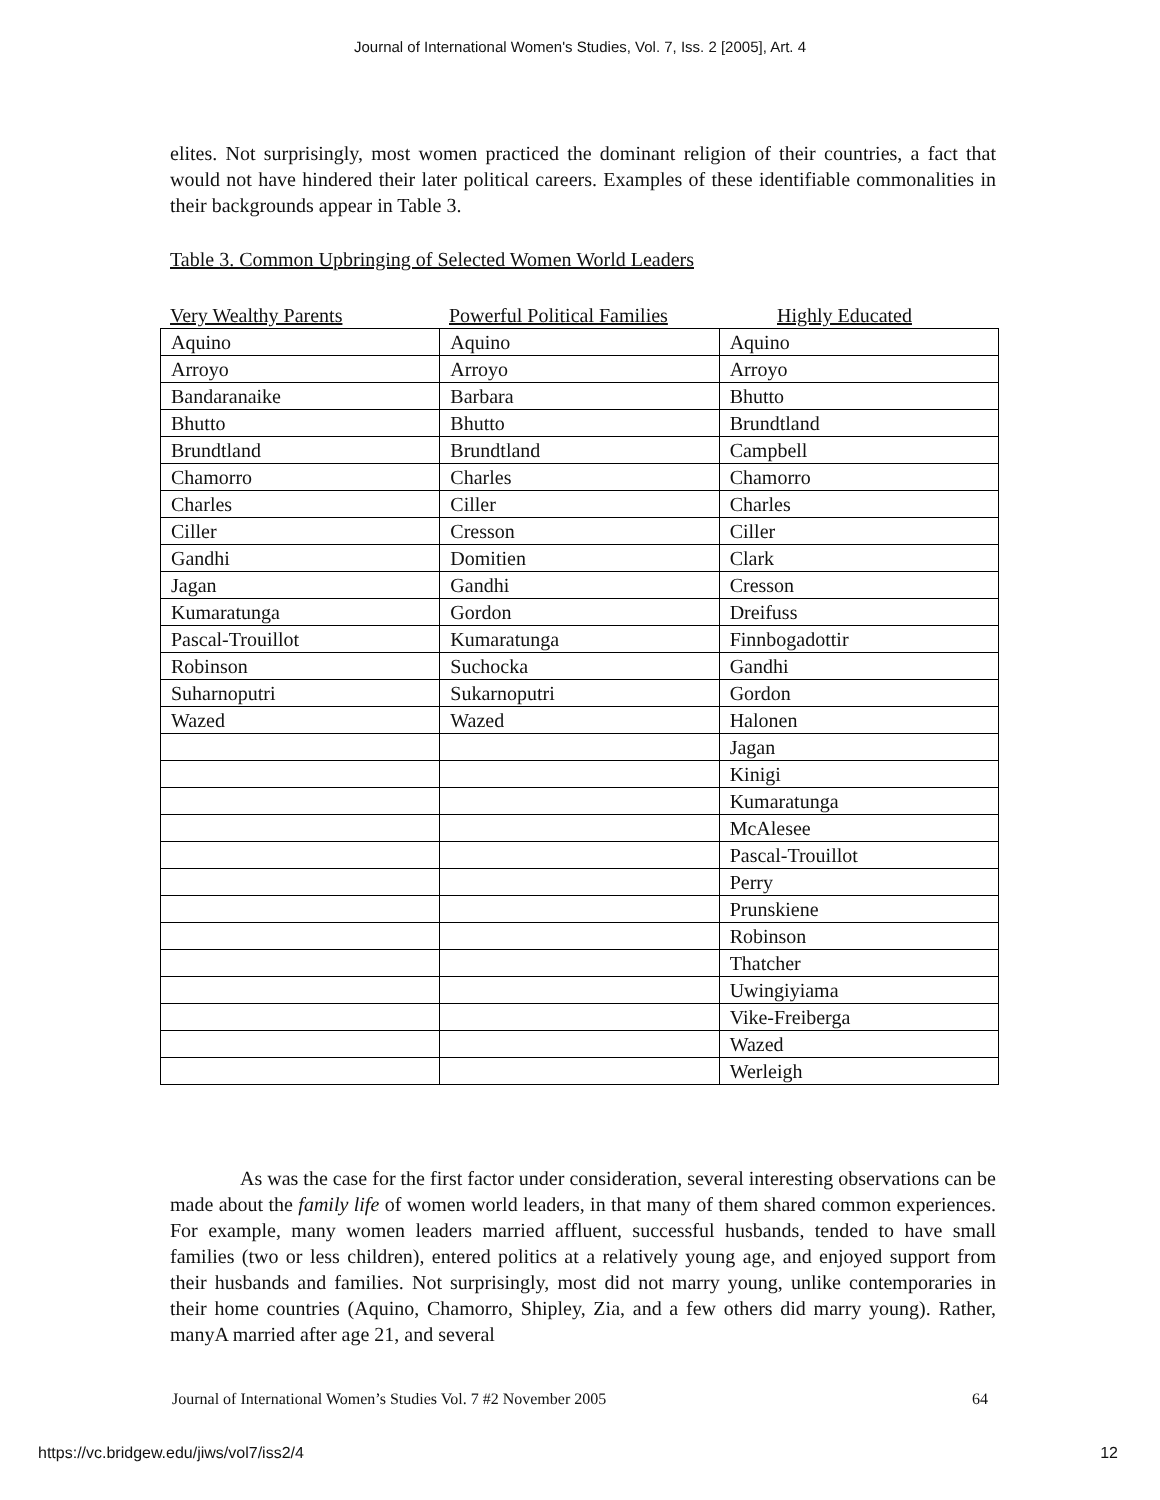Journal of International Women's Studies, Vol. 7, Iss. 2 [2005], Art. 4
elites. Not surprisingly, most women practiced the dominant religion of their countries, a fact that would not have hindered their later political careers. Examples of these identifiable commonalities in their backgrounds appear in Table 3.
Table 3. Common Upbringing of Selected Women World Leaders
Very Wealthy Parents Powerful Political Families Highly Educated
| Aquino | Aquino | Aquino |
| Arroyo | Arroyo | Arroyo |
| Bandaranaike | Barbara | Bhutto |
| Bhutto | Bhutto | Brundtland |
| Brundtland | Brundtland | Campbell |
| Chamorro | Charles | Chamorro |
| Charles | Ciller | Charles |
| Ciller | Cresson | Ciller |
| Gandhi | Domitien | Clark |
| Jagan | Gandhi | Cresson |
| Kumaratunga | Gordon | Dreifuss |
| Pascal-Trouillot | Kumaratunga | Finnbogadottir |
| Robinson | Suchocka | Gandhi |
| Suharnoputri | Sukarnoputri | Gordon |
| Wazed | Wazed | Halonen |
| | | Jagan |
| | | Kinigi |
| | | Kumaratunga |
| | | McAlesee |
| | | Pascal-Trouillot |
| | | Perry |
| | | Prunskiene |
| | | Robinson |
| | | Thatcher |
| | | Uwingiyiama |
| | | Vike-Freiberga |
| | | Wazed |
| | | Werleigh |
As was the case for the first factor under consideration, several interesting observations can be made about the family life of women world leaders, in that many of them shared common experiences. For example, many women leaders married affluent, successful husbands, tended to have small families (two or less children), entered politics at a relatively young age, and enjoyed support from their husbands and families. Not surprisingly, most did not marry young, unlike contemporaries in their home countries (Aquino, Chamorro, Shipley, Zia, and a few others did marry young). Rather, manyA married after age 21, and several
Journal of International Women’s Studies Vol. 7 #2 November 2005 64
https://vc.bridgew.edu/jiws/vol7/iss2/4 12